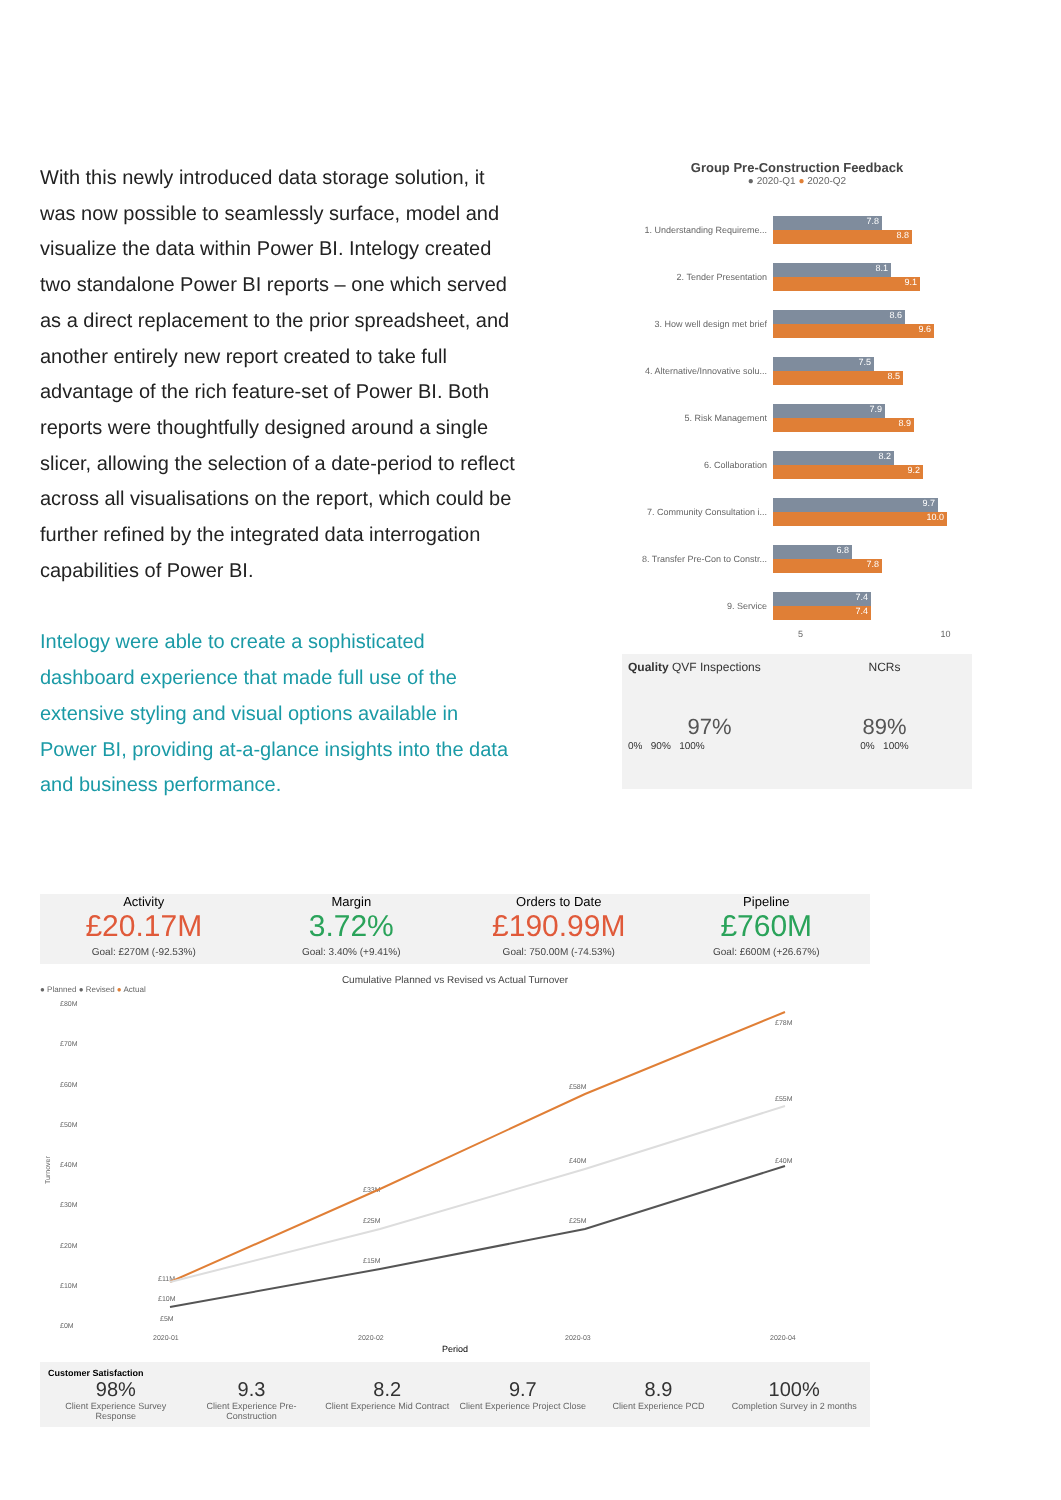With this newly introduced data storage solution, it was now possible to seamlessly surface, model and visualize the data within Power BI. Intelogy created two standalone Power BI reports – one which served as a direct replacement to the prior spreadsheet, and another entirely new report created to take full advantage of the rich feature-set of Power BI. Both reports were thoughtfully designed around a single slicer, allowing the selection of a date-period to reflect across all visualisations on the report, which could be further refined by the integrated data interrogation capabilities of Power BI.
Intelogy were able to create a sophisticated dashboard experience that made full use of the extensive styling and visual options available in Power BI, providing at-a-glance insights into the data and business performance.
Group Pre-Construction Feedback
● 2020-Q1 ● 2020-Q2
1. Understanding Requireme...
7.8
8.8
2. Tender Presentation
8.1
9.1
3. How well design met brief
8.6
9.6
4. Alternative/Innovative solu...
7.5
8.5
5. Risk Management
7.9
8.9
6. Collaboration
8.2
9.2
7. Community Consultation i...
9.7
10.0
8. Transfer Pre-Con to Constr...
6.8
7.8
9. Service
7.4
7.4
5 10
Quality QVF Inspections
97%
0% 90% 100%
NCRs
89%
0% 100%
Activity
£20.17M
Goal: £270M (-92.53%)
Margin
3.72%
Goal: 3.40% (+9.41%)
Orders to Date
£190.99M
Goal: 750.00M (-74.53%)
Pipeline
£760M
Goal: £600M (+26.67%)
Cumulative Planned vs Revised vs Actual Turnover
● Planned ● Revised ● Actual
£80M
£70M
£60M
£50M
£40M
£30M
£20M
£10M
£0M
2020-01
2020-02
2020-03
2020-04
£11M
£10M
£5M
£33M
£25M
£15M
£58M
£40M
£25M
£78M
£55M
£40M
Turnover
Period
Customer Satisfaction
98%
Client Experience Survey Response
9.3
Client Experience Pre-Construction
8.2
Client Experience Mid Contract
9.7
Client Experience Project Close
8.9
Client Experience PCD
100%
Completion Survey in 2 months